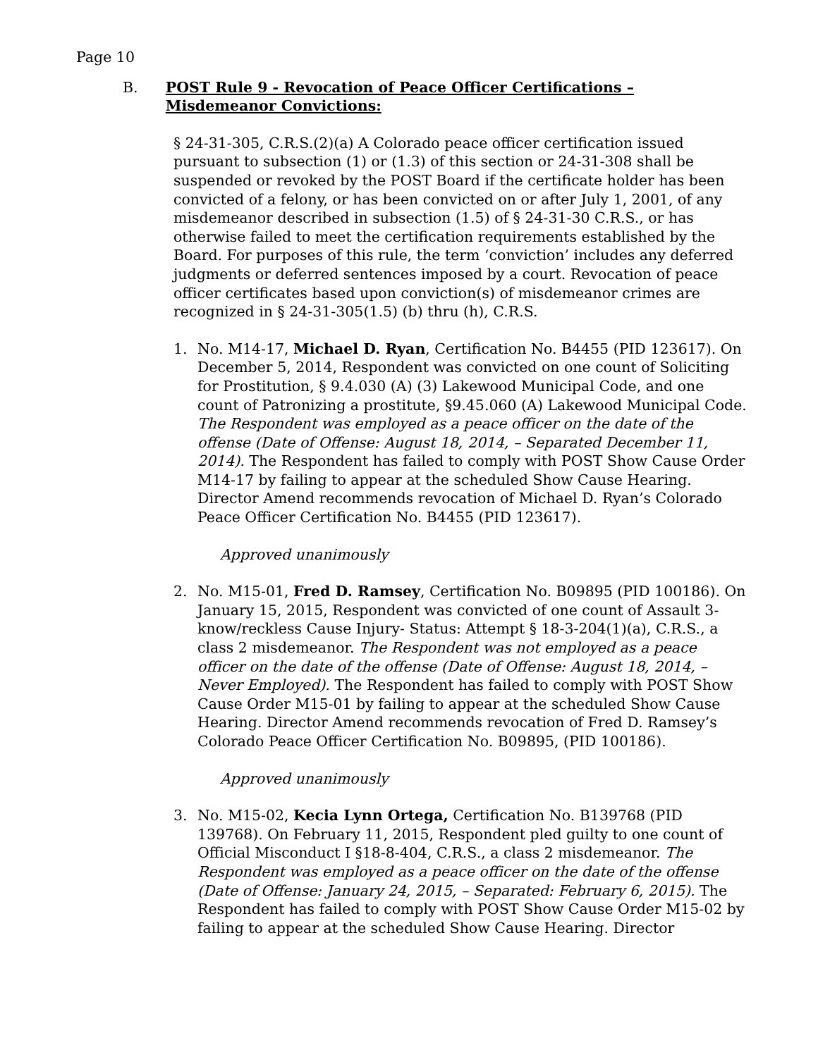Page 10
B. POST Rule 9 - Revocation of Peace Officer Certifications – Misdemeanor Convictions:
§ 24-31-305, C.R.S.(2)(a) A Colorado peace officer certification issued pursuant to subsection (1) or (1.3) of this section or 24-31-308 shall be suspended or revoked by the POST Board if the certificate holder has been convicted of a felony, or has been convicted on or after July 1, 2001, of any misdemeanor described in subsection (1.5) of § 24-31-30 C.R.S., or has otherwise failed to meet the certification requirements established by the Board. For purposes of this rule, the term ‘conviction’ includes any deferred judgments or deferred sentences imposed by a court. Revocation of peace officer certificates based upon conviction(s) of misdemeanor crimes are recognized in § 24-31-305(1.5) (b) thru (h), C.R.S.
1. No. M14-17, Michael D. Ryan, Certification No. B4455 (PID 123617). On December 5, 2014, Respondent was convicted on one count of Soliciting for Prostitution, § 9.4.030 (A) (3) Lakewood Municipal Code, and one count of Patronizing a prostitute, §9.45.060 (A) Lakewood Municipal Code. The Respondent was employed as a peace officer on the date of the offense (Date of Offense: August 18, 2014, – Separated December 11, 2014). The Respondent has failed to comply with POST Show Cause Order M14-17 by failing to appear at the scheduled Show Cause Hearing. Director Amend recommends revocation of Michael D. Ryan’s Colorado Peace Officer Certification No. B4455 (PID 123617).
Approved unanimously
2. No. M15-01, Fred D. Ramsey, Certification No. B09895 (PID 100186). On January 15, 2015, Respondent was convicted of one count of Assault 3-know/reckless Cause Injury- Status: Attempt § 18-3-204(1)(a), C.R.S., a class 2 misdemeanor. The Respondent was not employed as a peace officer on the date of the offense (Date of Offense: August 18, 2014, – Never Employed). The Respondent has failed to comply with POST Show Cause Order M15-01 by failing to appear at the scheduled Show Cause Hearing. Director Amend recommends revocation of Fred D. Ramsey’s Colorado Peace Officer Certification No. B09895, (PID 100186).
Approved unanimously
3. No. M15-02, Kecia Lynn Ortega, Certification No. B139768 (PID 139768). On February 11, 2015, Respondent pled guilty to one count of Official Misconduct I §18-8-404, C.R.S., a class 2 misdemeanor. The Respondent was employed as a peace officer on the date of the offense (Date of Offense: January 24, 2015, – Separated: February 6, 2015). The Respondent has failed to comply with POST Show Cause Order M15-02 by failing to appear at the scheduled Show Cause Hearing. Director